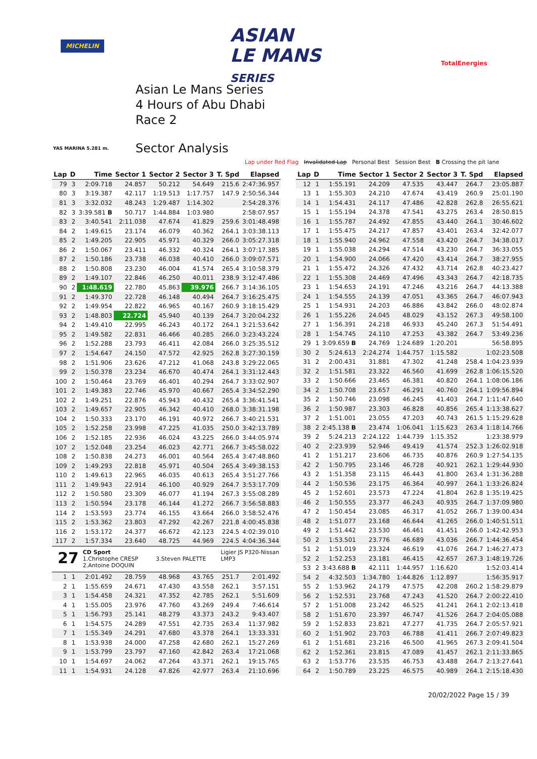MICHELIN
ASIAN
LE MANS
SERIES
TotalEnergies
YAS MARINA 5.281 m.
Asian Le Mans Series
4 Hours of Abu Dhabi
Race 2
Sector Analysis
Lap under Red Flag Invalidated Lap Personal Best Session Best B Crossing the pit lane
| Lap | D | Time | Sector 1 | Sector 2 | Sector 3 | T. Spd | Elapsed |
| --- | --- | --- | --- | --- | --- | --- | --- |
| 79 | 3 | 2:09.718 | 24.857 | 50.212 | 54.649 | 215.6 | 2:47:36.957 |
| 80 | 3 | 3:19.387 | 42.117 | 1:19.513 | 1:17.757 | 147.9 | 2:50:56.344 |
| 81 | 3 | 3:32.032 | 48.243 | 1:29.487 | 1:14.302 | | 2:54:28.376 |
| 82 | 3 | 3:39.581 B | 50.717 | 1:44.884 | 1:03.980 | | 2:58:07.957 |
| 83 | 2 | 3:40.541 | 2:11.038 | 47.674 | 41.829 | 259.6 | 3:01:48.498 |
| 84 | 2 | 1:49.615 | 23.174 | 46.079 | 40.362 | 264.1 | 3:03:38.113 |
| 85 | 2 | 1:49.205 | 22.905 | 45.971 | 40.329 | 266.0 | 3:05:27.318 |
| 86 | 2 | 1:50.067 | 23.411 | 46.332 | 40.324 | 264.1 | 3:07:17.385 |
| 87 | 2 | 1:50.186 | 23.738 | 46.038 | 40.410 | 266.0 | 3:09:07.571 |
| 88 | 2 | 1:50.808 | 23.230 | 46.004 | 41.574 | 265.4 | 3:10:58.379 |
| 89 | 2 | 1:49.107 | 22.846 | 46.250 | 40.011 | 238.9 | 3:12:47.486 |
| 90 | 2 | 1:48.619 | 22.780 | 45.863 | 39.976 | 266.7 | 3:14:36.105 |
| 91 | 2 | 1:49.370 | 22.728 | 46.148 | 40.494 | 264.7 | 3:16:25.475 |
| 92 | 2 | 1:49.954 | 22.822 | 46.965 | 40.167 | 260.9 | 3:18:15.429 |
| 93 | 2 | 1:48.803 | 22.724 | 45.940 | 40.139 | 264.7 | 3:20:04.232 |
| 94 | 2 | 1:49.410 | 22.995 | 46.243 | 40.172 | 264.1 | 3:21:53.642 |
| 95 | 2 | 1:49.582 | 22.831 | 46.466 | 40.285 | 266.0 | 3:23:43.224 |
| 96 | 2 | 1:52.288 | 23.793 | 46.411 | 42.084 | 266.0 | 3:25:35.512 |
| 97 | 2 | 1:54.647 | 24.150 | 47.572 | 42.925 | 262.8 | 3:27:30.159 |
| 98 | 2 | 1:51.906 | 23.626 | 47.212 | 41.068 | 243.8 | 3:29:22.065 |
| 99 | 2 | 1:50.378 | 23.234 | 46.670 | 40.474 | 264.1 | 3:31:12.443 |
| 100 | 2 | 1:50.464 | 23.769 | 46.401 | 40.294 | 264.7 | 3:33:02.907 |
| 101 | 2 | 1:49.383 | 22.746 | 45.970 | 40.667 | 265.4 | 3:34:52.290 |
| 102 | 2 | 1:49.251 | 22.876 | 45.943 | 40.432 | 265.4 | 3:36:41.541 |
| 103 | 2 | 1:49.657 | 22.905 | 46.342 | 40.410 | 268.0 | 3:38:31.198 |
| 104 | 2 | 1:50.333 | 23.170 | 46.191 | 40.972 | 266.7 | 3:40:21.531 |
| 105 | 2 | 1:52.258 | 23.998 | 47.225 | 41.035 | 250.0 | 3:42:13.789 |
| 106 | 2 | 1:52.185 | 22.936 | 46.024 | 43.225 | 266.0 | 3:44:05.974 |
| 107 | 2 | 1:52.048 | 23.254 | 46.023 | 42.771 | 266.7 | 3:45:58.022 |
| 108 | 2 | 1:50.838 | 24.273 | 46.001 | 40.564 | 265.4 | 3:47:48.860 |
| 109 | 2 | 1:49.293 | 22.818 | 45.971 | 40.504 | 265.4 | 3:49:38.153 |
| 110 | 2 | 1:49.613 | 22.965 | 46.035 | 40.613 | 265.4 | 3:51:27.766 |
| 111 | 2 | 1:49.943 | 22.914 | 46.100 | 40.929 | 264.7 | 3:53:17.709 |
| 112 | 2 | 1:50.580 | 23.309 | 46.077 | 41.194 | 267.3 | 3:55:08.289 |
| 113 | 2 | 1:50.594 | 23.178 | 46.144 | 41.272 | 266.7 | 3:56:58.883 |
| 114 | 2 | 1:53.593 | 23.774 | 46.155 | 43.664 | 266.0 | 3:58:52.476 |
| 115 | 2 | 1:53.362 | 23.803 | 47.292 | 42.267 | 221.8 | 4:00:45.838 |
| 116 | 2 | 1:53.172 | 24.377 | 46.672 | 42.123 | 224.5 | 4:02:39.010 |
| 117 | 2 | 1:57.334 | 23.640 | 48.725 | 44.969 | 224.5 | 4:04:36.344 |
| 27 CD Sport Ligier JS P320-Nissan LMP3 1.Christophe CRESP 3.Steven PALETTE 2.Antoine DOQUIN | | | | | | | |
| 1 | 1 | 2:01.492 | 28.759 | 48.968 | 43.765 | 251.7 | 2:01.492 |
| 2 | 1 | 1:55.659 | 24.671 | 47.430 | 43.558 | 262.1 | 3:57.151 |
| 3 | 1 | 1:54.458 | 24.321 | 47.352 | 42.785 | 262.1 | 5:51.609 |
| 4 | 1 | 1:55.005 | 23.976 | 47.760 | 43.269 | 249.4 | 7:46.614 |
| 5 | 1 | 1:56.793 | 25.141 | 48.279 | 43.373 | 243.2 | 9:43.407 |
| 6 | 1 | 1:54.575 | 24.289 | 47.551 | 42.735 | 263.4 | 11:37.982 |
| 7 | 1 | 1:55.349 | 24.291 | 47.680 | 43.378 | 264.1 | 13:33.331 |
| 8 | 1 | 1:53.938 | 24.000 | 47.258 | 42.680 | 262.1 | 15:27.269 |
| 9 | 1 | 1:53.799 | 23.797 | 47.160 | 42.842 | 263.4 | 17:21.068 |
| 10 | 1 | 1:54.697 | 24.062 | 47.264 | 43.371 | 262.1 | 19:15.765 |
| 11 | 1 | 1:54.931 | 24.128 | 47.826 | 42.977 | 263.4 | 21:10.696 |
| Lap | D | Time | Sector 1 | Sector 2 | Sector 3 | T. Spd | Elapsed |
| --- | --- | --- | --- | --- | --- | --- | --- |
| 12 | 1 | 1:55.191 | 24.209 | 47.535 | 43.447 | 264.7 | 23:05.887 |
| 13 | 1 | 1:55.303 | 24.210 | 47.674 | 43.419 | 260.9 | 25:01.190 |
| 14 | 1 | 1:54.431 | 24.117 | 47.486 | 42.828 | 262.8 | 26:55.621 |
| 15 | 1 | 1:55.194 | 24.378 | 47.541 | 43.275 | 263.4 | 28:50.815 |
| 16 | 1 | 1:55.787 | 24.492 | 47.855 | 43.440 | 264.1 | 30:46.602 |
| 17 | 1 | 1:55.475 | 24.217 | 47.857 | 43.401 | 263.4 | 32:42.077 |
| 18 | 1 | 1:55.940 | 24.962 | 47.558 | 43.420 | 264.7 | 34:38.017 |
| 19 | 1 | 1:55.038 | 24.294 | 47.514 | 43.230 | 264.7 | 36:33.055 |
| 20 | 1 | 1:54.900 | 24.066 | 47.420 | 43.414 | 264.7 | 38:27.955 |
| 21 | 1 | 1:55.472 | 24.326 | 47.432 | 43.714 | 262.8 | 40:23.427 |
| 22 | 1 | 1:55.308 | 24.469 | 47.496 | 43.343 | 264.7 | 42:18.735 |
| 23 | 1 | 1:54.653 | 24.191 | 47.246 | 43.216 | 264.7 | 44:13.388 |
| 24 | 1 | 1:54.555 | 24.139 | 47.051 | 43.365 | 264.7 | 46:07.943 |
| 25 | 1 | 1:54.931 | 24.203 | 46.886 | 43.842 | 266.0 | 48:02.874 |
| 26 | 1 | 1:55.226 | 24.045 | 48.029 | 43.152 | 267.3 | 49:58.100 |
| 27 | 1 | 1:56.391 | 24.218 | 46.933 | 45.240 | 267.3 | 51:54.491 |
| 28 | 1 | 1:54.745 | 24.110 | 47.253 | 43.382 | 264.7 | 53:49.236 |
| 29 | 1 | 3:09.659 B | 24.769 | 1:24.689 | 1:20.201 | | 56:58.895 |
| 30 | 2 | 5:24.613 | 2:24.274 | 1:44.757 | 1:15.582 | | 1:02:23.508 |
| 31 | 2 | 2:00.431 | 31.881 | 47.302 | 41.248 | 258.4 | 1:04:23.939 |
| 32 | 2 | 1:51.581 | 23.322 | 46.560 | 41.699 | 262.8 | 1:06:15.520 |
| 33 | 2 | 1:50.666 | 23.465 | 46.381 | 40.820 | 264.1 | 1:08:06.186 |
| 34 | 2 | 1:50.708 | 23.657 | 46.291 | 40.760 | 264.1 | 1:09:56.894 |
| 35 | 2 | 1:50.746 | 23.098 | 46.245 | 41.403 | 264.7 | 1:11:47.640 |
| 36 | 2 | 1:50.987 | 23.303 | 46.828 | 40.856 | 265.4 | 1:13:38.627 |
| 37 | 2 | 1:51.001 | 23.055 | 47.203 | 40.743 | 261.5 | 1:15:29.628 |
| 38 | 2 | 2:45.138 B | 23.474 | 1:06.041 | 1:15.623 | 263.4 | 1:18:14.766 |
| 39 | 2 | 5:24.213 | 2:24.122 | 1:44.739 | 1:15.352 | | 1:23:38.979 |
| 40 | 2 | 2:23.939 | 52.946 | 49.419 | 41.574 | 252.3 | 1:26:02.918 |
| 41 | 2 | 1:51.217 | 23.606 | 46.735 | 40.876 | 260.9 | 1:27:54.135 |
| 42 | 2 | 1:50.795 | 23.146 | 46.728 | 40.921 | 262.1 | 1:29:44.930 |
| 43 | 2 | 1:51.358 | 23.115 | 46.443 | 41.800 | 263.4 | 1:31:36.288 |
| 44 | 2 | 1:50.536 | 23.175 | 46.364 | 40.997 | 264.1 | 1:33:26.824 |
| 45 | 2 | 1:52.601 | 23.573 | 47.224 | 41.804 | 262.8 | 1:35:19.425 |
| 46 | 2 | 1:50.555 | 23.377 | 46.243 | 40.935 | 264.7 | 1:37:09.980 |
| 47 | 2 | 1:50.454 | 23.085 | 46.317 | 41.052 | 266.7 | 1:39:00.434 |
| 48 | 2 | 1:51.077 | 23.168 | 46.644 | 41.265 | 266.0 | 1:40:51.511 |
| 49 | 2 | 1:51.442 | 23.530 | 46.461 | 41.451 | 266.0 | 1:42:42.953 |
| 50 | 2 | 1:53.501 | 23.776 | 46.689 | 43.036 | 266.7 | 1:44:36.454 |
| 51 | 2 | 1:51.019 | 23.324 | 46.619 | 41.076 | 264.7 | 1:46:27.473 |
| 52 | 2 | 1:52.253 | 23.181 | 46.415 | 42.657 | 267.3 | 1:48:19.726 |
| 53 | 2 | 3:43.688 B | 42.111 | 1:44.957 | 1:16.620 | | 1:52:03.414 |
| 54 | 2 | 4:32.503 | 1:34.780 | 1:44.826 | 1:12.897 | | 1:56:35.917 |
| 55 | 2 | 1:53.962 | 24.179 | 47.575 | 42.208 | 260.2 | 1:58:29.879 |
| 56 | 2 | 1:52.531 | 23.768 | 47.243 | 41.520 | 264.7 | 2:00:22.410 |
| 57 | 2 | 1:51.008 | 23.242 | 46.525 | 41.241 | 264.1 | 2:02:13.418 |
| 58 | 2 | 1:51.670 | 23.397 | 46.747 | 41.526 | 264.7 | 2:04:05.088 |
| 59 | 2 | 1:52.833 | 23.821 | 47.277 | 41.735 | 264.7 | 2:05:57.921 |
| 60 | 2 | 1:51.902 | 23.703 | 46.788 | 41.411 | 266.7 | 2:07:49.823 |
| 61 | 2 | 1:51.681 | 23.216 | 46.500 | 41.965 | 267.3 | 2:09:41.504 |
| 62 | 2 | 1:52.361 | 23.815 | 47.089 | 41.457 | 262.1 | 2:11:33.865 |
| 63 | 2 | 1:53.776 | 23.535 | 46.753 | 43.488 | 264.7 | 2:13:27.641 |
| 64 | 2 | 1:50.789 | 23.225 | 46.575 | 40.989 | 264.1 | 2:15:18.430 |
20/02/2022 Page 15 / 39